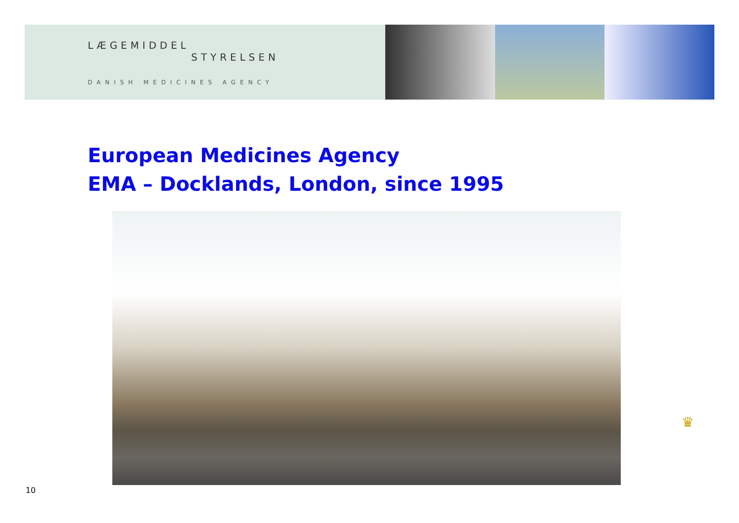LÆGEMIDDEL
STYRELSEN
DANISH MEDICINES AGENCY
European Medicines Agency
EMA – Docklands, London, since 1995
♛
10